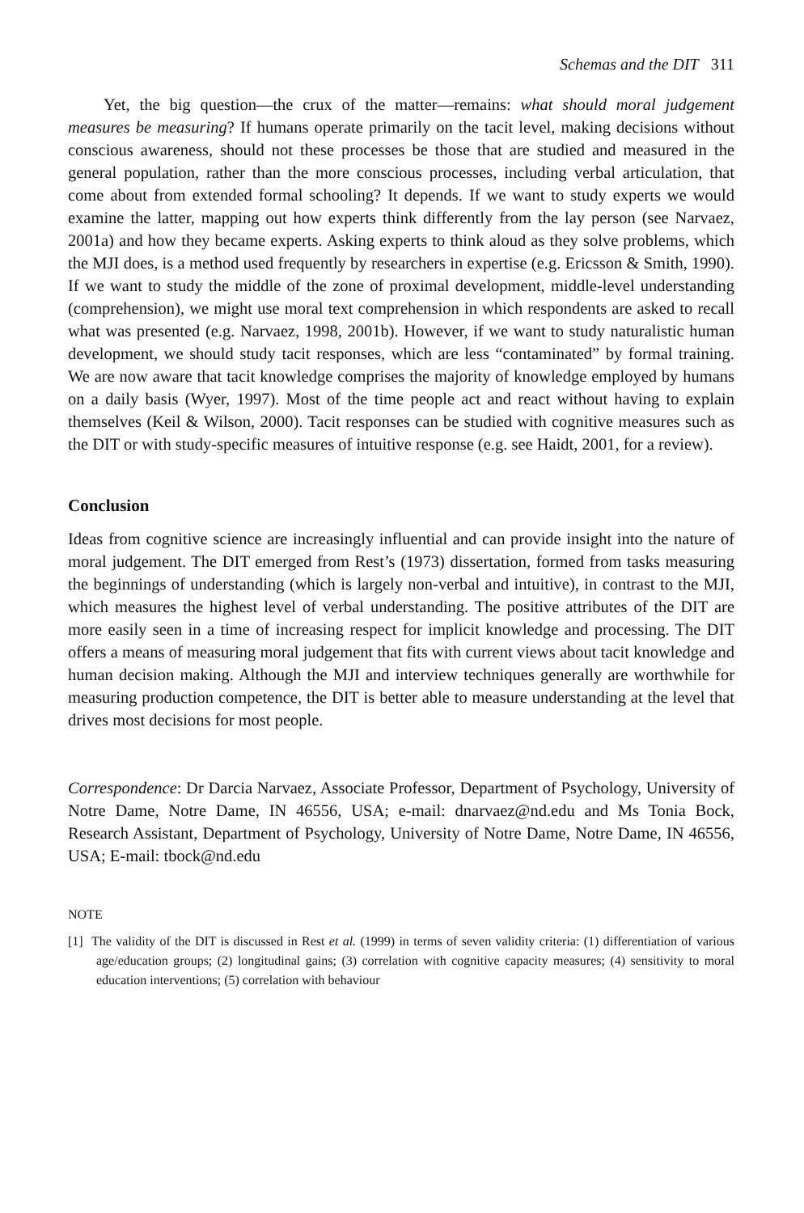Schemas and the DIT 311
Yet, the big question—the crux of the matter—remains: what should moral judgement measures be measuring? If humans operate primarily on the tacit level, making decisions without conscious awareness, should not these processes be those that are studied and measured in the general population, rather than the more conscious processes, including verbal articulation, that come about from extended formal schooling? It depends. If we want to study experts we would examine the latter, mapping out how experts think differently from the lay person (see Narvaez, 2001a) and how they became experts. Asking experts to think aloud as they solve problems, which the MJI does, is a method used frequently by researchers in expertise (e.g. Ericsson & Smith, 1990). If we want to study the middle of the zone of proximal development, middle-level understanding (comprehension), we might use moral text comprehension in which respondents are asked to recall what was presented (e.g. Narvaez, 1998, 2001b). However, if we want to study naturalistic human development, we should study tacit responses, which are less “contaminated” by formal training. We are now aware that tacit knowledge comprises the majority of knowledge employed by humans on a daily basis (Wyer, 1997). Most of the time people act and react without having to explain themselves (Keil & Wilson, 2000). Tacit responses can be studied with cognitive measures such as the DIT or with study-specific measures of intuitive response (e.g. see Haidt, 2001, for a review).
Conclusion
Ideas from cognitive science are increasingly influential and can provide insight into the nature of moral judgement. The DIT emerged from Rest’s (1973) dissertation, formed from tasks measuring the beginnings of understanding (which is largely non-verbal and intuitive), in contrast to the MJI, which measures the highest level of verbal understanding. The positive attributes of the DIT are more easily seen in a time of increasing respect for implicit knowledge and processing. The DIT offers a means of measuring moral judgement that fits with current views about tacit knowledge and human decision making. Although the MJI and interview techniques generally are worthwhile for measuring production competence, the DIT is better able to measure understanding at the level that drives most decisions for most people.
Correspondence: Dr Darcia Narvaez, Associate Professor, Department of Psychology, University of Notre Dame, Notre Dame, IN 46556, USA; e-mail: dnarvaez@nd.edu and Ms Tonia Bock, Research Assistant, Department of Psychology, University of Notre Dame, Notre Dame, IN 46556, USA; E-mail: tbock@nd.edu
NOTE
[1] The validity of the DIT is discussed in Rest et al. (1999) in terms of seven validity criteria: (1) differentiation of various age/education groups; (2) longitudinal gains; (3) correlation with cognitive capacity measures; (4) sensitivity to moral education interventions; (5) correlation with behaviour